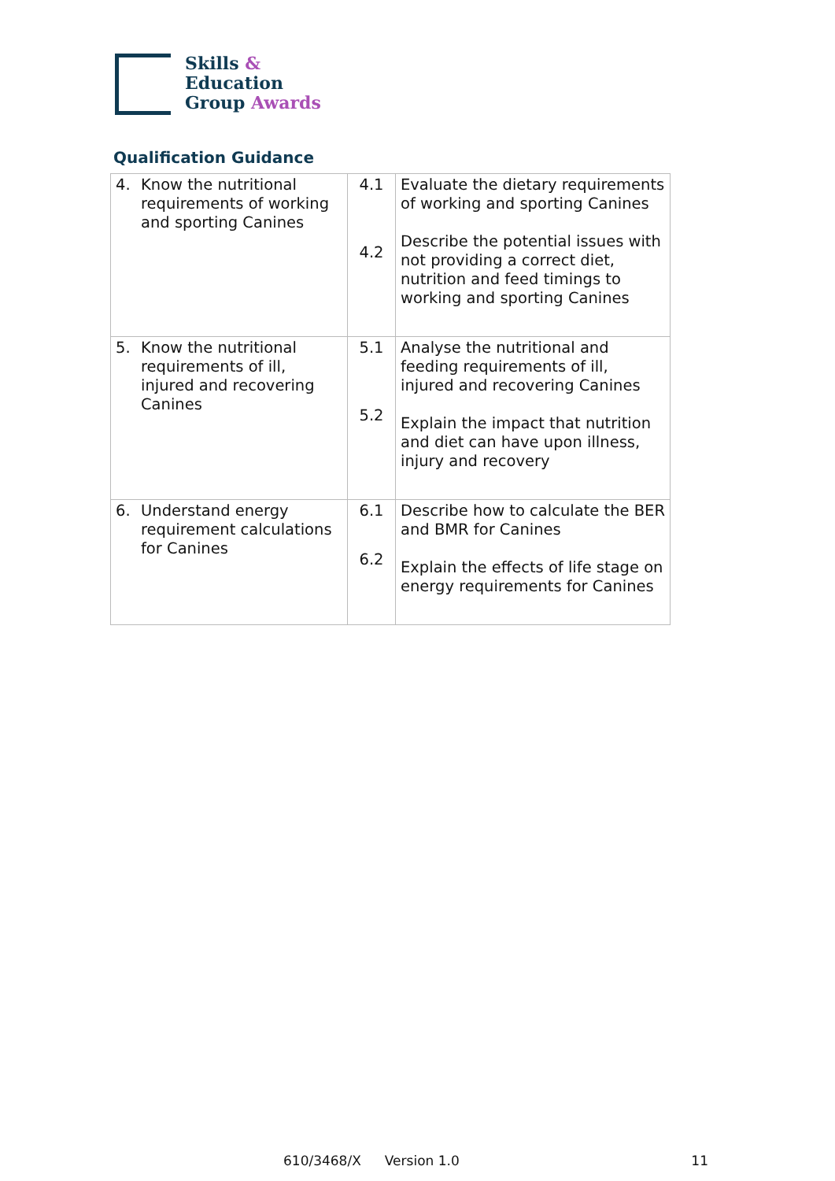Skills &
Education
Group Awards
Qualification Guidance
| 4. Know the nutritional requirements of working and sporting Canines | 4.1 4.2 | Evaluate the dietary requirements of working and sporting Canines Describe the potential issues with not providing a correct diet, nutrition and feed timings to working and sporting Canines |
| 5. Know the nutritional requirements of ill, injured and recovering Canines | 5.1 5.2 | Analyse the nutritional and feeding requirements of ill, injured and recovering Canines Explain the impact that nutrition and diet can have upon illness, injury and recovery |
| 6. Understand energy requirement calculations for Canines | 6.1 6.2 | Describe how to calculate the BER and BMR for Canines Explain the effects of life stage on energy requirements for Canines |
610/3468/X Version 1.0 11